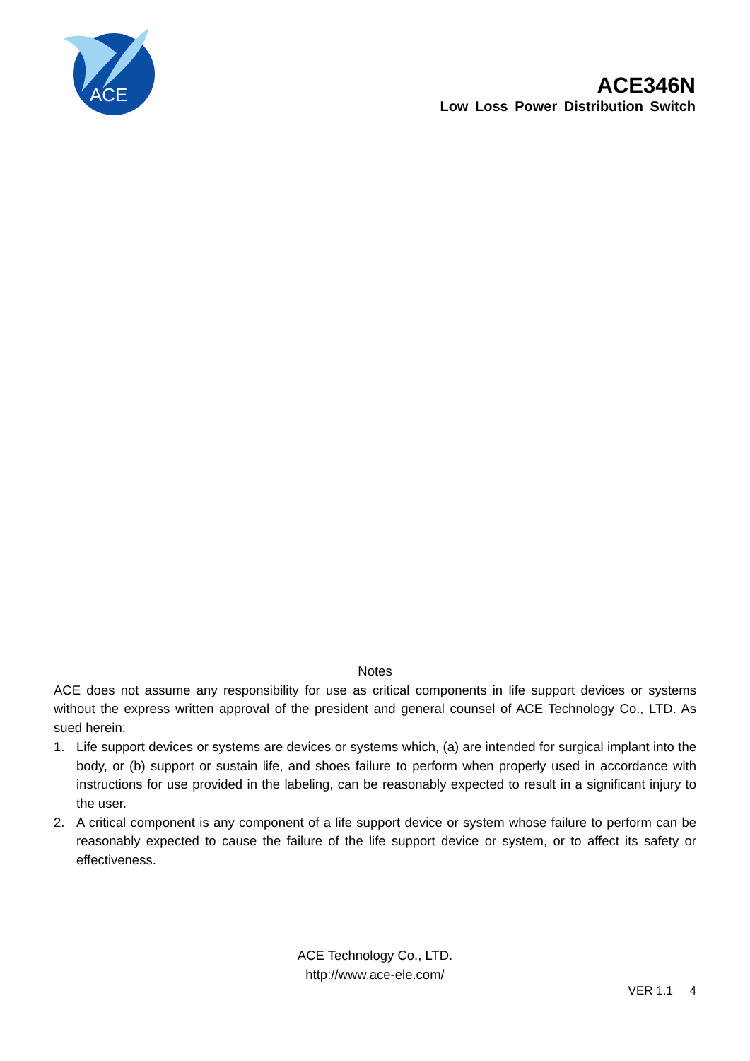ACE
ACE346N
Low Loss Power Distribution Switch
Notes
ACE does not assume any responsibility for use as critical components in life support devices or systems without the express written approval of the president and general counsel of ACE Technology Co., LTD. As sued herein:
1. Life support devices or systems are devices or systems which, (a) are intended for surgical implant into the body, or (b) support or sustain life, and shoes failure to perform when properly used in accordance with instructions for use provided in the labeling, can be reasonably expected to result in a significant injury to the user.
2. A critical component is any component of a life support device or system whose failure to perform can be reasonably expected to cause the failure of the life support device or system, or to affect its safety or effectiveness.
ACE Technology Co., LTD.
http://www.ace-ele.com/
VER 1.1 4